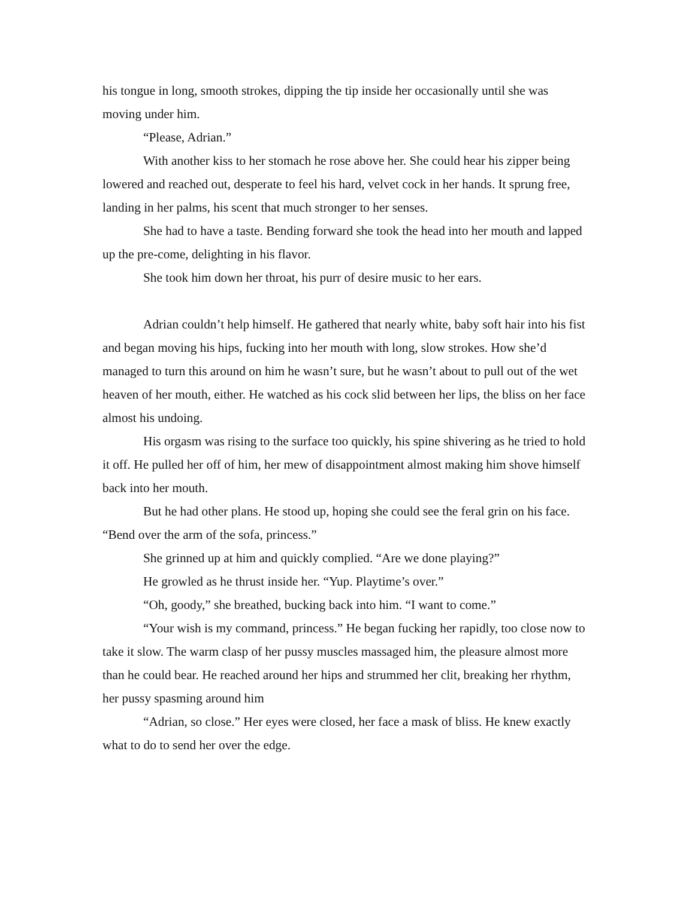his tongue in long, smooth strokes, dipping the tip inside her occasionally until she was moving under him.
“Please, Adrian.”
With another kiss to her stomach he rose above her. She could hear his zipper being lowered and reached out, desperate to feel his hard, velvet cock in her hands. It sprung free, landing in her palms, his scent that much stronger to her senses.
She had to have a taste. Bending forward she took the head into her mouth and lapped up the pre-come, delighting in his flavor.
She took him down her throat, his purr of desire music to her ears.
Adrian couldn’t help himself. He gathered that nearly white, baby soft hair into his fist and began moving his hips, fucking into her mouth with long, slow strokes. How she’d managed to turn this around on him he wasn’t sure, but he wasn’t about to pull out of the wet heaven of her mouth, either. He watched as his cock slid between her lips, the bliss on her face almost his undoing.
His orgasm was rising to the surface too quickly, his spine shivering as he tried to hold it off. He pulled her off of him, her mew of disappointment almost making him shove himself back into her mouth.
But he had other plans. He stood up, hoping she could see the feral grin on his face. “Bend over the arm of the sofa, princess.”
She grinned up at him and quickly complied. “Are we done playing?”
He growled as he thrust inside her. “Yup. Playtime’s over.”
“Oh, goody,” she breathed, bucking back into him. “I want to come.”
“Your wish is my command, princess.” He began fucking her rapidly, too close now to take it slow. The warm clasp of her pussy muscles massaged him, the pleasure almost more than he could bear. He reached around her hips and strummed her clit, breaking her rhythm, her pussy spasming around him
“Adrian, so close.” Her eyes were closed, her face a mask of bliss. He knew exactly what to do to send her over the edge.